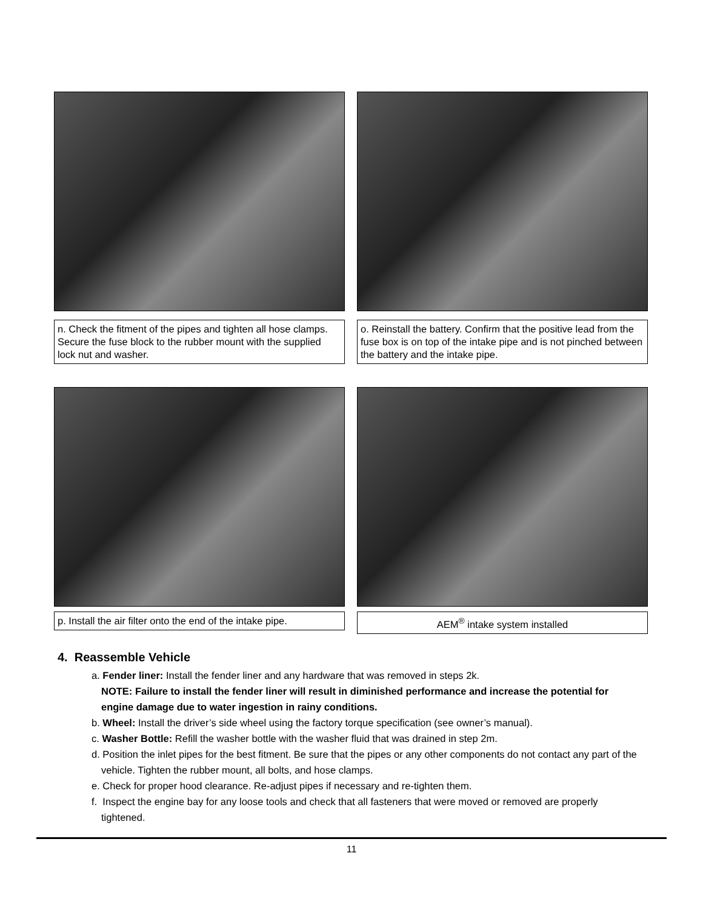n. Check the fitment of the pipes and tighten all hose clamps. Secure the fuse block to the rubber mount with the supplied lock nut and washer.
o. Reinstall the battery. Confirm that the positive lead from the fuse box is on top of the intake pipe and is not pinched between the battery and the intake pipe.
p. Install the air filter onto the end of the intake pipe.
AEM<sup>®</sup> intake system installed
4. Reassemble Vehicle
a. Fender liner: Install the fender liner and any hardware that was removed in steps 2k.
NOTE: Failure to install the fender liner will result in diminished performance and increase the potential for engine damage due to water ingestion in rainy conditions.
b. Wheel: Install the driver’s side wheel using the factory torque specification (see owner’s manual).
c. Washer Bottle: Refill the washer bottle with the washer fluid that was drained in step 2m.
d. Position the inlet pipes for the best fitment. Be sure that the pipes or any other components do not contact any part of the vehicle. Tighten the rubber mount, all bolts, and hose clamps.
e. Check for proper hood clearance. Re-adjust pipes if necessary and re-tighten them.
f. Inspect the engine bay for any loose tools and check that all fasteners that were moved or removed are properly tightened.
11